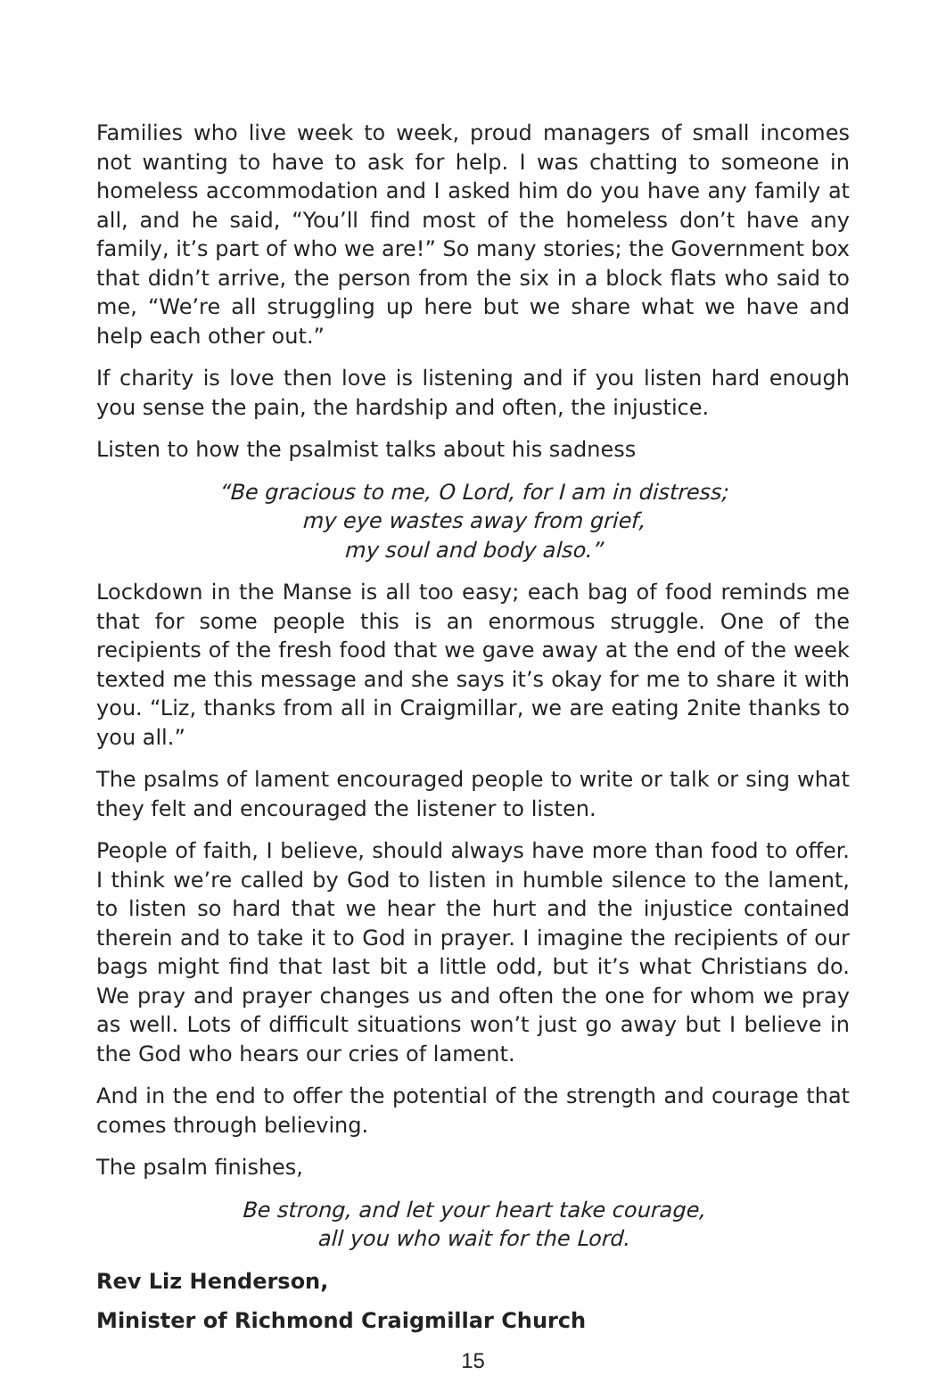Families who live week to week, proud managers of small incomes not wanting to have to ask for help. I was chatting to someone in homeless accommodation and I asked him do you have any family at all, and he said, “You’ll find most of the homeless don’t have any family, it’s part of who we are!” So many stories; the Government box that didn’t arrive, the person from the six in a block flats who said to me, “We’re all struggling up here but we share what we have and help each other out.”
If charity is love then love is listening and if you listen hard enough you sense the pain, the hardship and often, the injustice.
Listen to how the psalmist talks about his sadness
“Be gracious to me, O Lord, for I am in distress;
my eye wastes away from grief,
my soul and body also.”
Lockdown in the Manse is all too easy; each bag of food reminds me that for some people this is an enormous struggle. One of the recipients of the fresh food that we gave away at the end of the week texted me this message and she says it’s okay for me to share it with you. “Liz, thanks from all in Craigmillar, we are eating 2nite thanks to you all.”
The psalms of lament encouraged people to write or talk or sing what they felt and encouraged the listener to listen.
People of faith, I believe, should always have more than food to offer. I think we’re called by God to listen in humble silence to the lament, to listen so hard that we hear the hurt and the injustice contained therein and to take it to God in prayer. I imagine the recipients of our bags might find that last bit a little odd, but it’s what Christians do. We pray and prayer changes us and often the one for whom we pray as well. Lots of difficult situations won’t just go away but I believe in the God who hears our cries of lament.
And in the end to offer the potential of the strength and courage that comes through believing.
The psalm finishes,
Be strong, and let your heart take courage,
all you who wait for the Lord.
Rev Liz Henderson,
Minister of Richmond Craigmillar Church
15